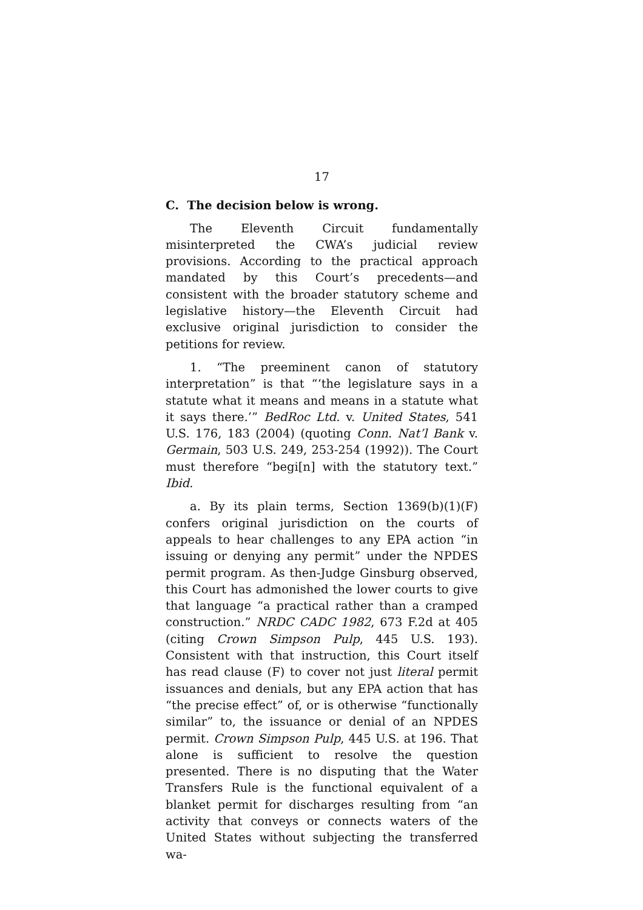17
C. The decision below is wrong.
The Eleventh Circuit fundamentally misinterpreted the CWA’s judicial review provisions. According to the practical approach mandated by this Court’s precedents—and consistent with the broader statutory scheme and legislative history—the Eleventh Circuit had exclusive original jurisdiction to consider the petitions for review.
1. “The preeminent canon of statutory interpretation” is that “‘the legislature says in a statute what it means and means in a statute what it says there.’” BedRoc Ltd. v. United States, 541 U.S. 176, 183 (2004) (quoting Conn. Nat’l Bank v. Germain, 503 U.S. 249, 253-254 (1992)). The Court must therefore “begi[n] with the statutory text.” Ibid.
a. By its plain terms, Section 1369(b)(1)(F) confers original jurisdiction on the courts of appeals to hear challenges to any EPA action “in issuing or denying any permit” under the NPDES permit program. As then-Judge Ginsburg observed, this Court has admonished the lower courts to give that language “a practical rather than a cramped construction.” NRDC CADC 1982, 673 F.2d at 405 (citing Crown Simpson Pulp, 445 U.S. 193). Consistent with that instruction, this Court itself has read clause (F) to cover not just literal permit issuances and denials, but any EPA action that has “the precise effect” of, or is otherwise “functionally similar” to, the issuance or denial of an NPDES permit. Crown Simpson Pulp, 445 U.S. at 196. That alone is sufficient to resolve the question presented. There is no disputing that the Water Transfers Rule is the functional equivalent of a blanket permit for discharges resulting from “an activity that conveys or connects waters of the United States without subjecting the transferred wa-